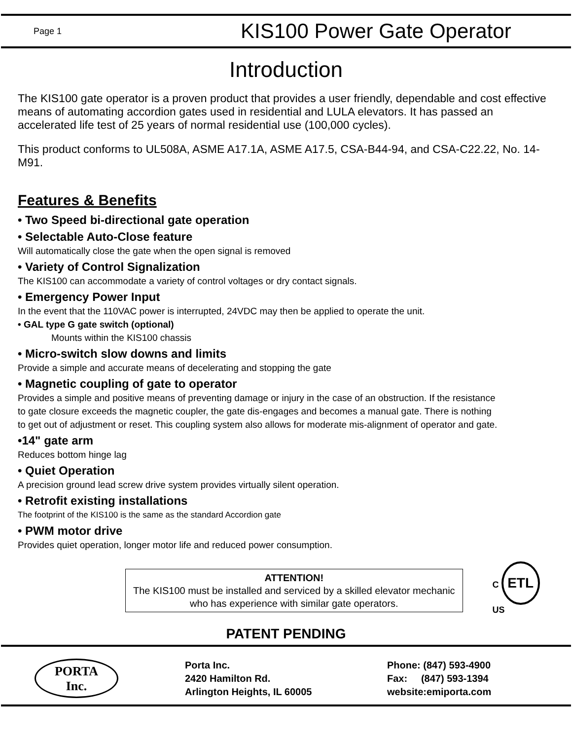Page 1
KIS100 Power Gate Operator
Introduction
The KIS100 gate operator is a proven product that provides a user friendly, dependable and cost effective means of automating accordion gates used in residential and LULA elevators. It has passed an accelerated life test of 25 years of normal residential use (100,000 cycles).
This product conforms to UL508A, ASME A17.1A, ASME A17.5, CSA-B44-94, and CSA-C22.22, No. 14-M91.
Features & Benefits
• Two Speed bi-directional gate operation
• Selectable Auto-Close feature
Will automatically close the gate when the open signal is removed
• Variety of Control Signalization
The KIS100 can accommodate a variety of control voltages or dry contact signals.
• Emergency Power Input
In the event that the 110VAC power is interrupted, 24VDC may then be applied to operate the unit.
• GAL type G gate switch (optional)
Mounts within the KIS100 chassis
• Micro-switch slow downs and limits
Provide a simple and accurate means of decelerating and stopping the gate
• Magnetic coupling of gate to operator
Provides a simple and positive means of preventing damage or injury in the case of an obstruction. If the resistance to gate closure exceeds the magnetic coupler, the gate dis-engages and becomes a manual gate. There is nothing to get out of adjustment or reset. This coupling system also allows for moderate mis-alignment of operator and gate.
•14" gate arm
Reduces bottom hinge lag
• Quiet Operation
A precision ground lead screw drive system provides virtually silent operation.
• Retrofit existing installations
The footprint of the KIS100 is the same as the standard Accordion gate
• PWM motor drive
Provides quiet operation, longer motor life and reduced power consumption.
ATTENTION!
The KIS100 must be installed and serviced by a skilled elevator mechanic who has experience with similar gate operators.
C ETL US
PATENT PENDING
PORTA
Inc.
Porta Inc.
2420 Hamilton Rd.
Arlington Heights, IL 60005
Phone: (847) 593-4900
Fax: (847) 593-1394
website:emiporta.com